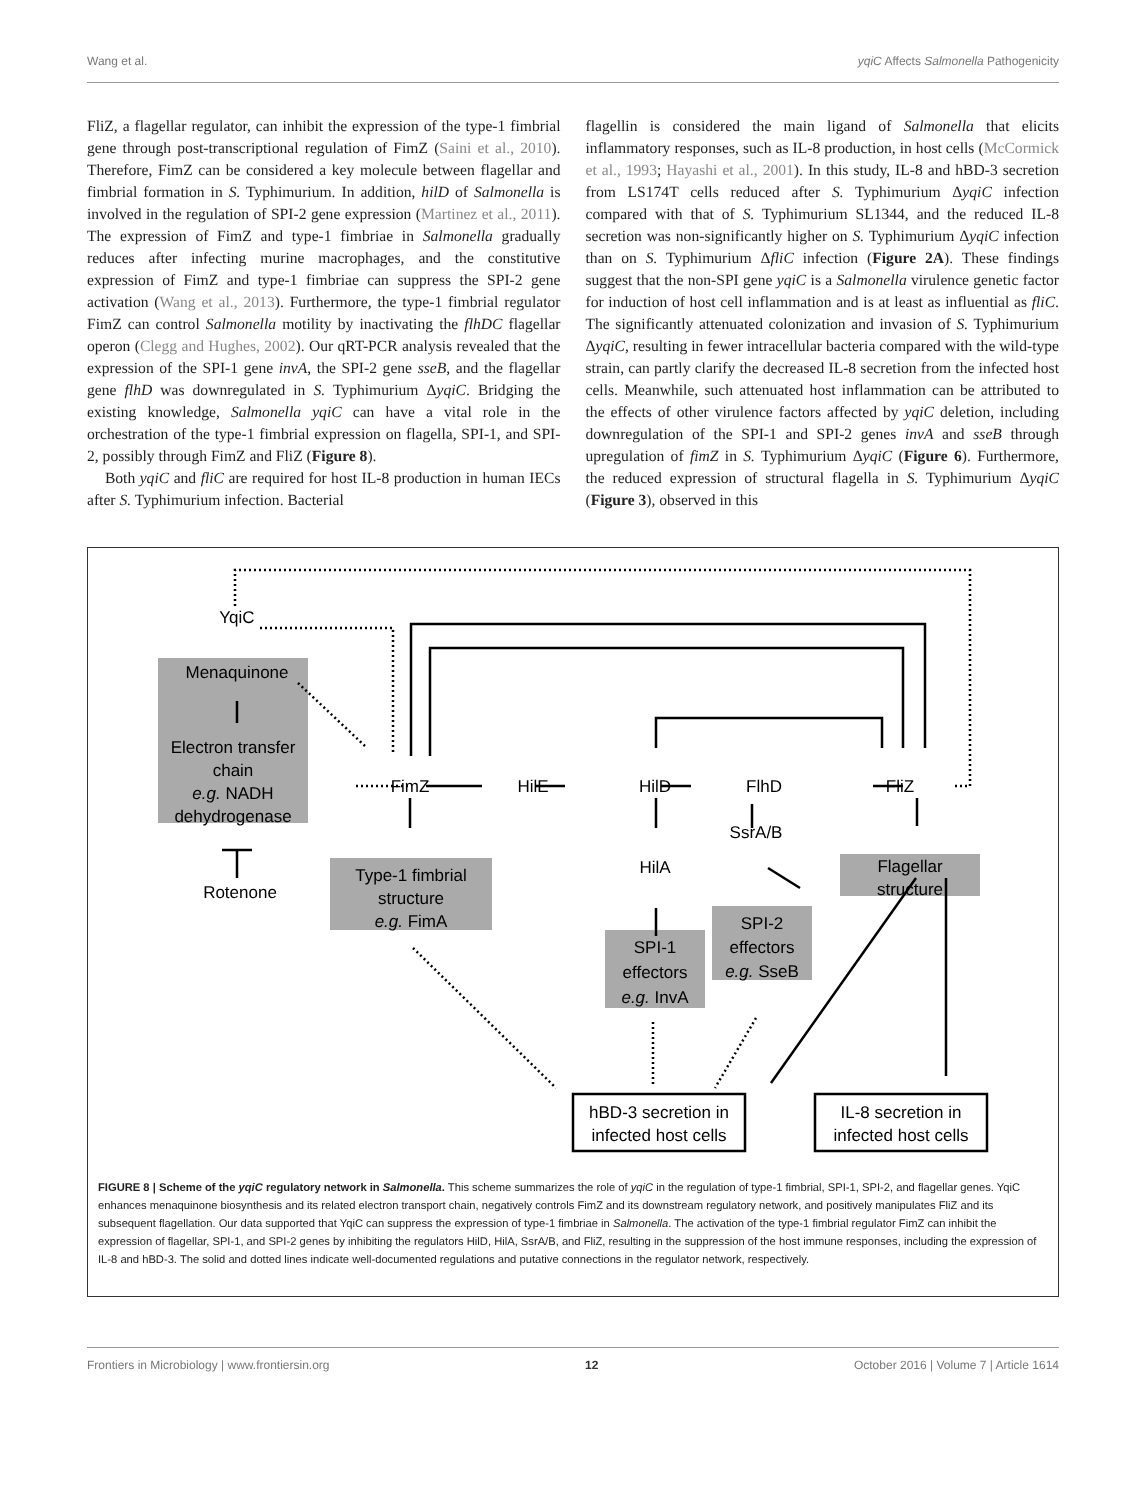Wang et al. yqiC Affects Salmonella Pathogenicity
FliZ, a flagellar regulator, can inhibit the expression of the type-1 fimbrial gene through post-transcriptional regulation of FimZ (Saini et al., 2010). Therefore, FimZ can be considered a key molecule between flagellar and fimbrial formation in S. Typhimurium. In addition, hilD of Salmonella is involved in the regulation of SPI-2 gene expression (Martinez et al., 2011). The expression of FimZ and type-1 fimbriae in Salmonella gradually reduces after infecting murine macrophages, and the constitutive expression of FimZ and type-1 fimbriae can suppress the SPI-2 gene activation (Wang et al., 2013). Furthermore, the type-1 fimbrial regulator FimZ can control Salmonella motility by inactivating the flhDC flagellar operon (Clegg and Hughes, 2002). Our qRT-PCR analysis revealed that the expression of the SPI-1 gene invA, the SPI-2 gene sseB, and the flagellar gene flhD was downregulated in S. Typhimurium ΔyqiC. Bridging the existing knowledge, Salmonella yqiC can have a vital role in the orchestration of the type-1 fimbrial expression on flagella, SPI-1, and SPI-2, possibly through FimZ and FliZ (Figure 8).
Both yqiC and fliC are required for host IL-8 production in human IECs after S. Typhimurium infection. Bacterial
flagellin is considered the main ligand of Salmonella that elicits inflammatory responses, such as IL-8 production, in host cells (McCormick et al., 1993; Hayashi et al., 2001). In this study, IL-8 and hBD-3 secretion from LS174T cells reduced after S. Typhimurium ΔyqiC infection compared with that of S. Typhimurium SL1344, and the reduced IL-8 secretion was non-significantly higher on S. Typhimurium ΔyqiC infection than on S. Typhimurium ΔfliC infection (Figure 2A). These findings suggest that the non-SPI gene yqiC is a Salmonella virulence genetic factor for induction of host cell inflammation and is at least as influential as fliC. The significantly attenuated colonization and invasion of S. Typhimurium ΔyqiC, resulting in fewer intracellular bacteria compared with the wild-type strain, can partly clarify the decreased IL-8 secretion from the infected host cells. Meanwhile, such attenuated host inflammation can be attributed to the effects of other virulence factors affected by yqiC deletion, including downregulation of the SPI-1 and SPI-2 genes invA and sseB through upregulation of fimZ in S. Typhimurium ΔyqiC (Figure 6). Furthermore, the reduced expression of structural flagella in S. Typhimurium ΔyqiC (Figure 3), observed in this
YqiC
Menaquinone
Electron transfer
chain
e.g. NADH
dehydrogenase
Rotenone
FimZ
HilE
HilD
FlhD
FliZ
Type-1 fimbrial
structure
e.g. FimA
HilA
SsrA/B
Flagellar
structure
SPI-1
effectors
e.g. InvA
SPI-2
effectors
e.g. SseB
hBD-3 secretion in
infected host cells
IL-8 secretion in
infected host cells
FIGURE 8 | Scheme of the yqiC regulatory network in Salmonella. This scheme summarizes the role of yqiC in the regulation of type-1 fimbrial, SPI-1, SPI-2, and flagellar genes. YqiC enhances menaquinone biosynthesis and its related electron transport chain, negatively controls FimZ and its downstream regulatory network, and positively manipulates FliZ and its subsequent flagellation. Our data supported that YqiC can suppress the expression of type-1 fimbriae in Salmonella. The activation of the type-1 fimbrial regulator FimZ can inhibit the expression of flagellar, SPI-1, and SPI-2 genes by inhibiting the regulators HilD, HilA, SsrA/B, and FliZ, resulting in the suppression of the host immune responses, including the expression of IL-8 and hBD-3. The solid and dotted lines indicate well-documented regulations and putative connections in the regulator network, respectively.
Frontiers in Microbiology | www.frontiersin.org 12 October 2016 | Volume 7 | Article 1614